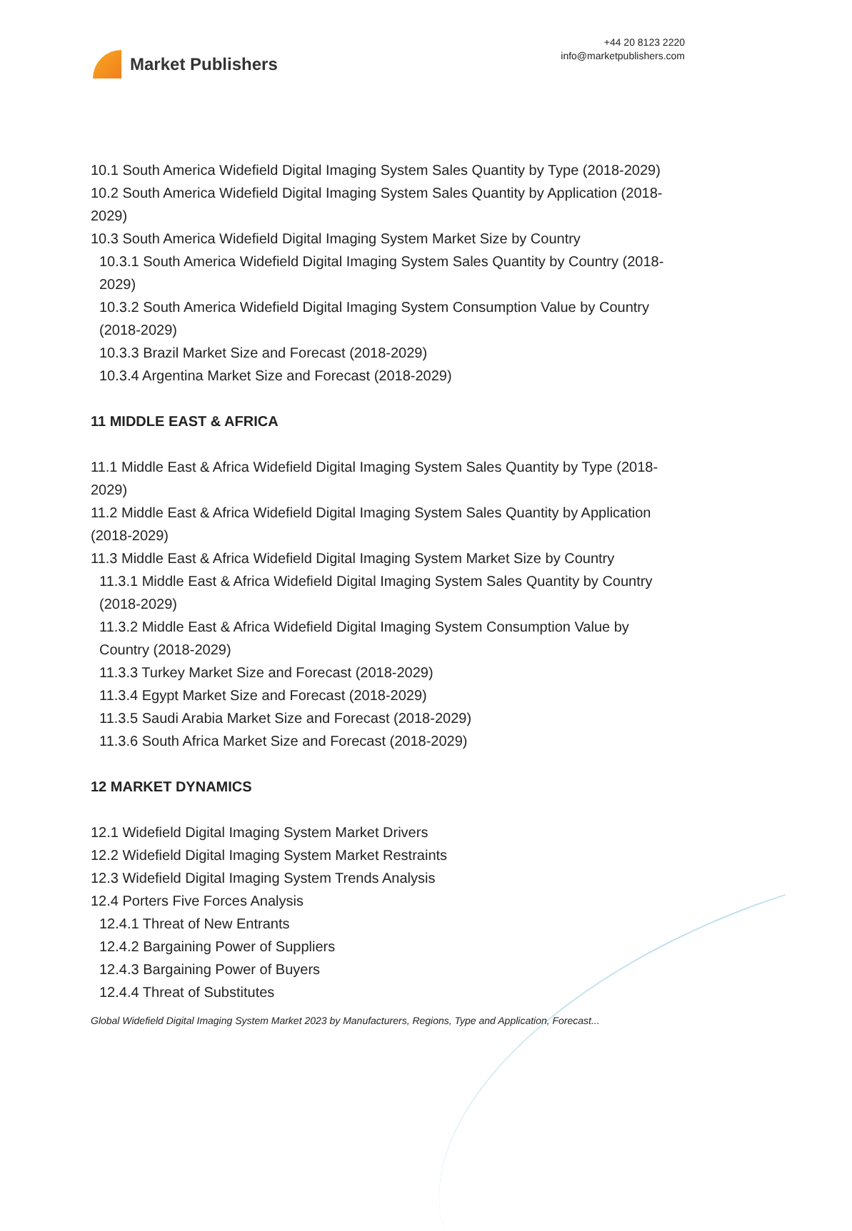Market Publishers
+44 20 8123 2220
info@marketpublishers.com
10.1 South America Widefield Digital Imaging System Sales Quantity by Type (2018-2029)
10.2 South America Widefield Digital Imaging System Sales Quantity by Application (2018-2029)
10.3 South America Widefield Digital Imaging System Market Size by Country
10.3.1 South America Widefield Digital Imaging System Sales Quantity by Country (2018-2029)
10.3.2 South America Widefield Digital Imaging System Consumption Value by Country (2018-2029)
10.3.3 Brazil Market Size and Forecast (2018-2029)
10.3.4 Argentina Market Size and Forecast (2018-2029)
11 MIDDLE EAST & AFRICA
11.1 Middle East & Africa Widefield Digital Imaging System Sales Quantity by Type (2018-2029)
11.2 Middle East & Africa Widefield Digital Imaging System Sales Quantity by Application (2018-2029)
11.3 Middle East & Africa Widefield Digital Imaging System Market Size by Country
11.3.1 Middle East & Africa Widefield Digital Imaging System Sales Quantity by Country (2018-2029)
11.3.2 Middle East & Africa Widefield Digital Imaging System Consumption Value by Country (2018-2029)
11.3.3 Turkey Market Size and Forecast (2018-2029)
11.3.4 Egypt Market Size and Forecast (2018-2029)
11.3.5 Saudi Arabia Market Size and Forecast (2018-2029)
11.3.6 South Africa Market Size and Forecast (2018-2029)
12 MARKET DYNAMICS
12.1 Widefield Digital Imaging System Market Drivers
12.2 Widefield Digital Imaging System Market Restraints
12.3 Widefield Digital Imaging System Trends Analysis
12.4 Porters Five Forces Analysis
12.4.1 Threat of New Entrants
12.4.2 Bargaining Power of Suppliers
12.4.3 Bargaining Power of Buyers
12.4.4 Threat of Substitutes
Global Widefield Digital Imaging System Market 2023 by Manufacturers, Regions, Type and Application, Forecast...